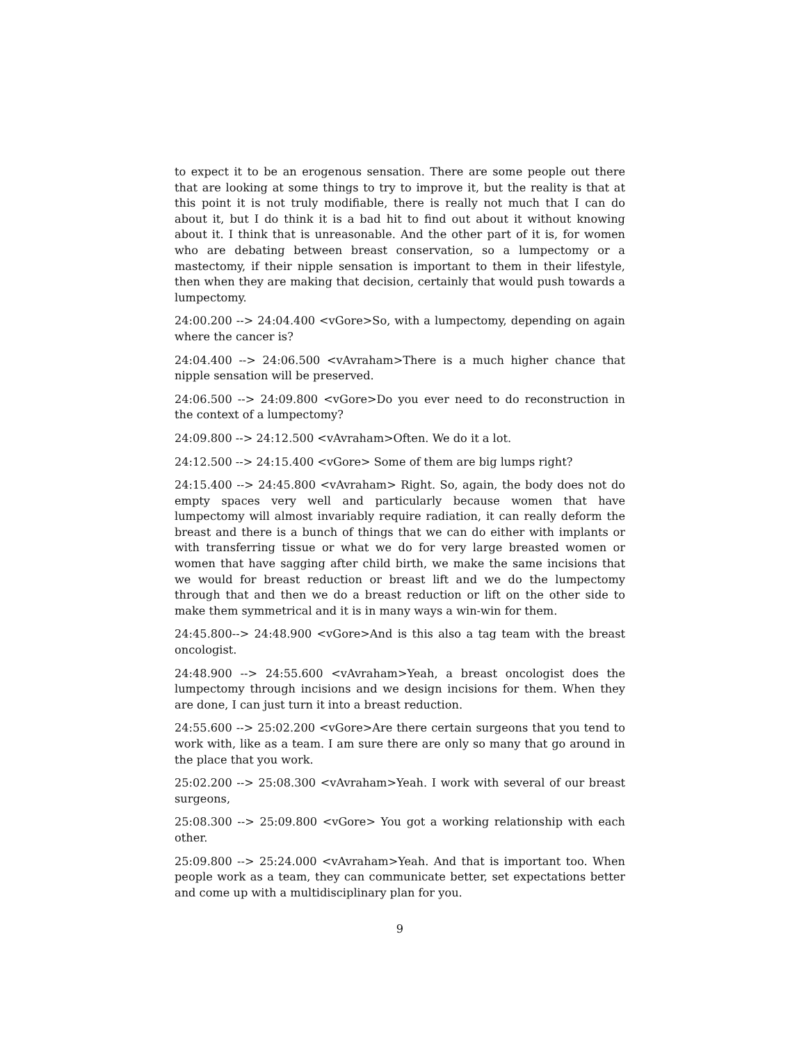to expect it to be an erogenous sensation. There are some people out there that are looking at some things to try to improve it, but the reality is that at this point it is not truly modifiable, there is really not much that I can do about it, but I do think it is a bad hit to find out about it without knowing about it. I think that is unreasonable. And the other part of it is, for women who are debating between breast conservation, so a lumpectomy or a mastectomy, if their nipple sensation is important to them in their lifestyle, then when they are making that decision, certainly that would push towards a lumpectomy.
24:00.200 --> 24:04.400 <vGore>So, with a lumpectomy, depending on again where the cancer is?
24:04.400 --> 24:06.500 <vAvraham>There is a much higher chance that nipple sensation will be preserved.
24:06.500 --> 24:09.800 <vGore>Do you ever need to do reconstruction in the context of a lumpectomy?
24:09.800 --> 24:12.500 <vAvraham>Often. We do it a lot.
24:12.500 --> 24:15.400 <vGore> Some of them are big lumps right?
24:15.400 --> 24:45.800 <vAvraham> Right. So, again, the body does not do empty spaces very well and particularly because women that have lumpectomy will almost invariably require radiation, it can really deform the breast and there is a bunch of things that we can do either with implants or with transferring tissue or what we do for very large breasted women or women that have sagging after child birth, we make the same incisions that we would for breast reduction or breast lift and we do the lumpectomy through that and then we do a breast reduction or lift on the other side to make them symmetrical and it is in many ways a win-win for them.
24:45.800--> 24:48.900 <vGore>And is this also a tag team with the breast oncologist.
24:48.900 --> 24:55.600 <vAvraham>Yeah, a breast oncologist does the lumpectomy through incisions and we design incisions for them. When they are done, I can just turn it into a breast reduction.
24:55.600 --> 25:02.200 <vGore>Are there certain surgeons that you tend to work with, like as a team. I am sure there are only so many that go around in the place that you work.
25:02.200 --> 25:08.300 <vAvraham>Yeah. I work with several of our breast surgeons,
25:08.300 --> 25:09.800 <vGore> You got a working relationship with each other.
25:09.800 --> 25:24.000 <vAvraham>Yeah. And that is important too. When people work as a team, they can communicate better, set expectations better and come up with a multidisciplinary plan for you.
9